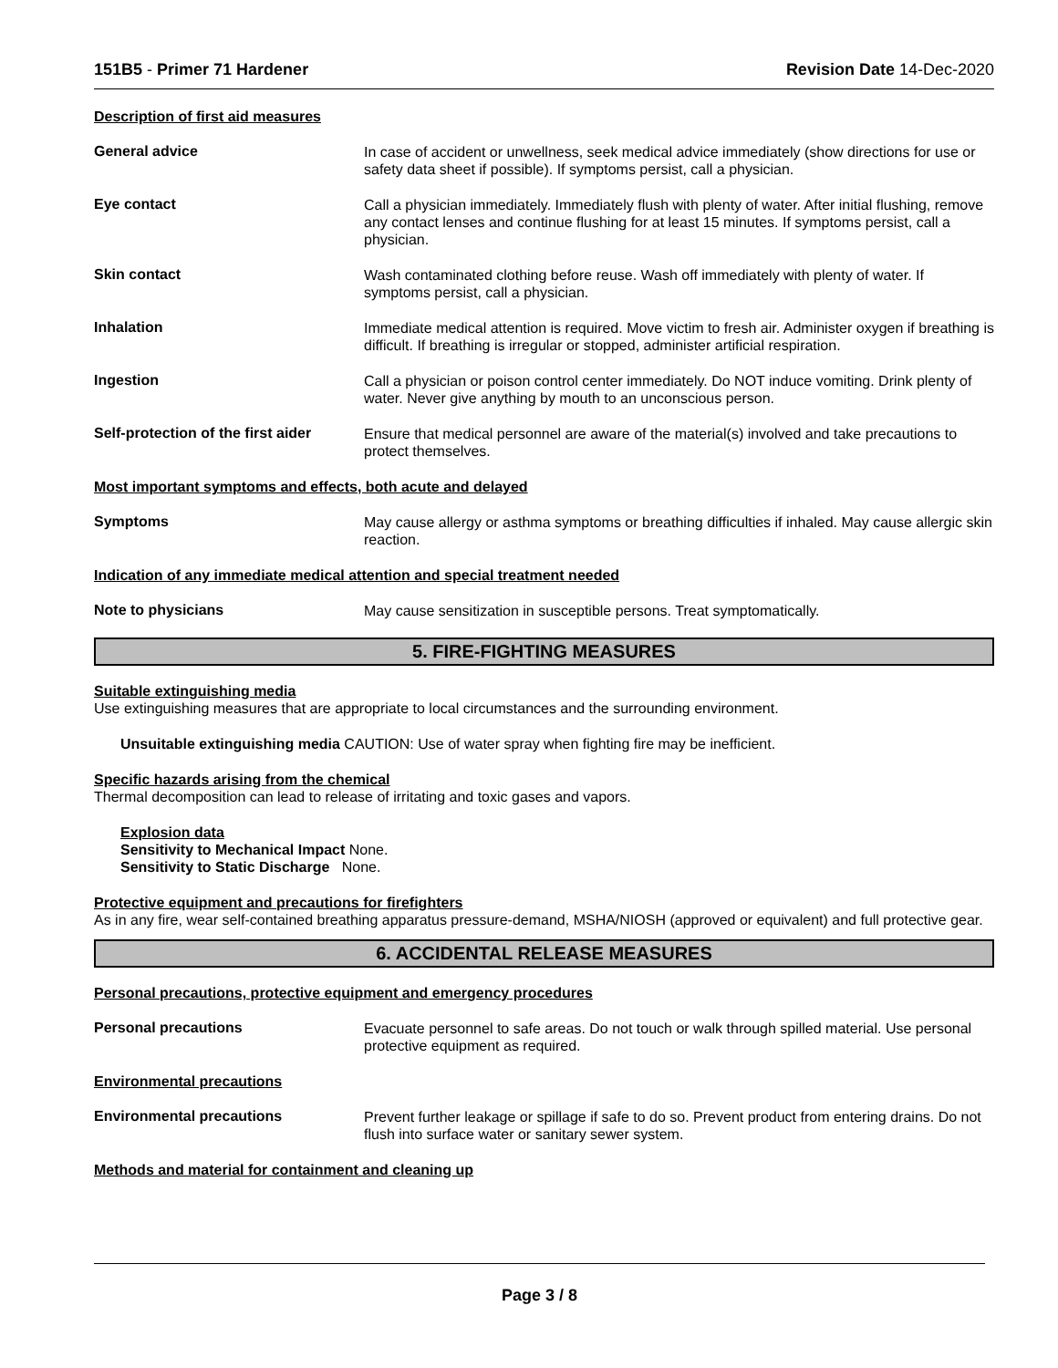151B5 - Primer 71 Hardener Revision Date 14-Dec-2020
Description of first aid measures
General advice
In case of accident or unwellness, seek medical advice immediately (show directions for use or safety data sheet if possible). If symptoms persist, call a physician.
Eye contact
Call a physician immediately. Immediately flush with plenty of water. After initial flushing, remove any contact lenses and continue flushing for at least 15 minutes. If symptoms persist, call a physician.
Skin contact
Wash contaminated clothing before reuse. Wash off immediately with plenty of water. If symptoms persist, call a physician.
Inhalation
Immediate medical attention is required. Move victim to fresh air. Administer oxygen if breathing is difficult. If breathing is irregular or stopped, administer artificial respiration.
Ingestion
Call a physician or poison control center immediately. Do NOT induce vomiting. Drink plenty of water. Never give anything by mouth to an unconscious person.
Self-protection of the first aider
Ensure that medical personnel are aware of the material(s) involved and take precautions to protect themselves.
Most important symptoms and effects, both acute and delayed
Symptoms
May cause allergy or asthma symptoms or breathing difficulties if inhaled. May cause allergic skin reaction.
Indication of any immediate medical attention and special treatment needed
Note to physicians
May cause sensitization in susceptible persons. Treat symptomatically.
5. FIRE-FIGHTING MEASURES
Suitable extinguishing media
Use extinguishing measures that are appropriate to local circumstances and the surrounding environment.
Unsuitable extinguishing media CAUTION: Use of water spray when fighting fire may be inefficient.
Specific hazards arising from the chemical
Thermal decomposition can lead to release of irritating and toxic gases and vapors.
Explosion data
Sensitivity to Mechanical Impact None.
Sensitivity to Static Discharge None.
Protective equipment and precautions for firefighters
As in any fire, wear self-contained breathing apparatus pressure-demand, MSHA/NIOSH (approved or equivalent) and full protective gear.
6. ACCIDENTAL RELEASE MEASURES
Personal precautions, protective equipment and emergency procedures
Personal precautions
Evacuate personnel to safe areas. Do not touch or walk through spilled material. Use personal protective equipment as required.
Environmental precautions
Environmental precautions
Prevent further leakage or spillage if safe to do so. Prevent product from entering drains. Do not flush into surface water or sanitary sewer system.
Methods and material for containment and cleaning up
Page 3 / 8